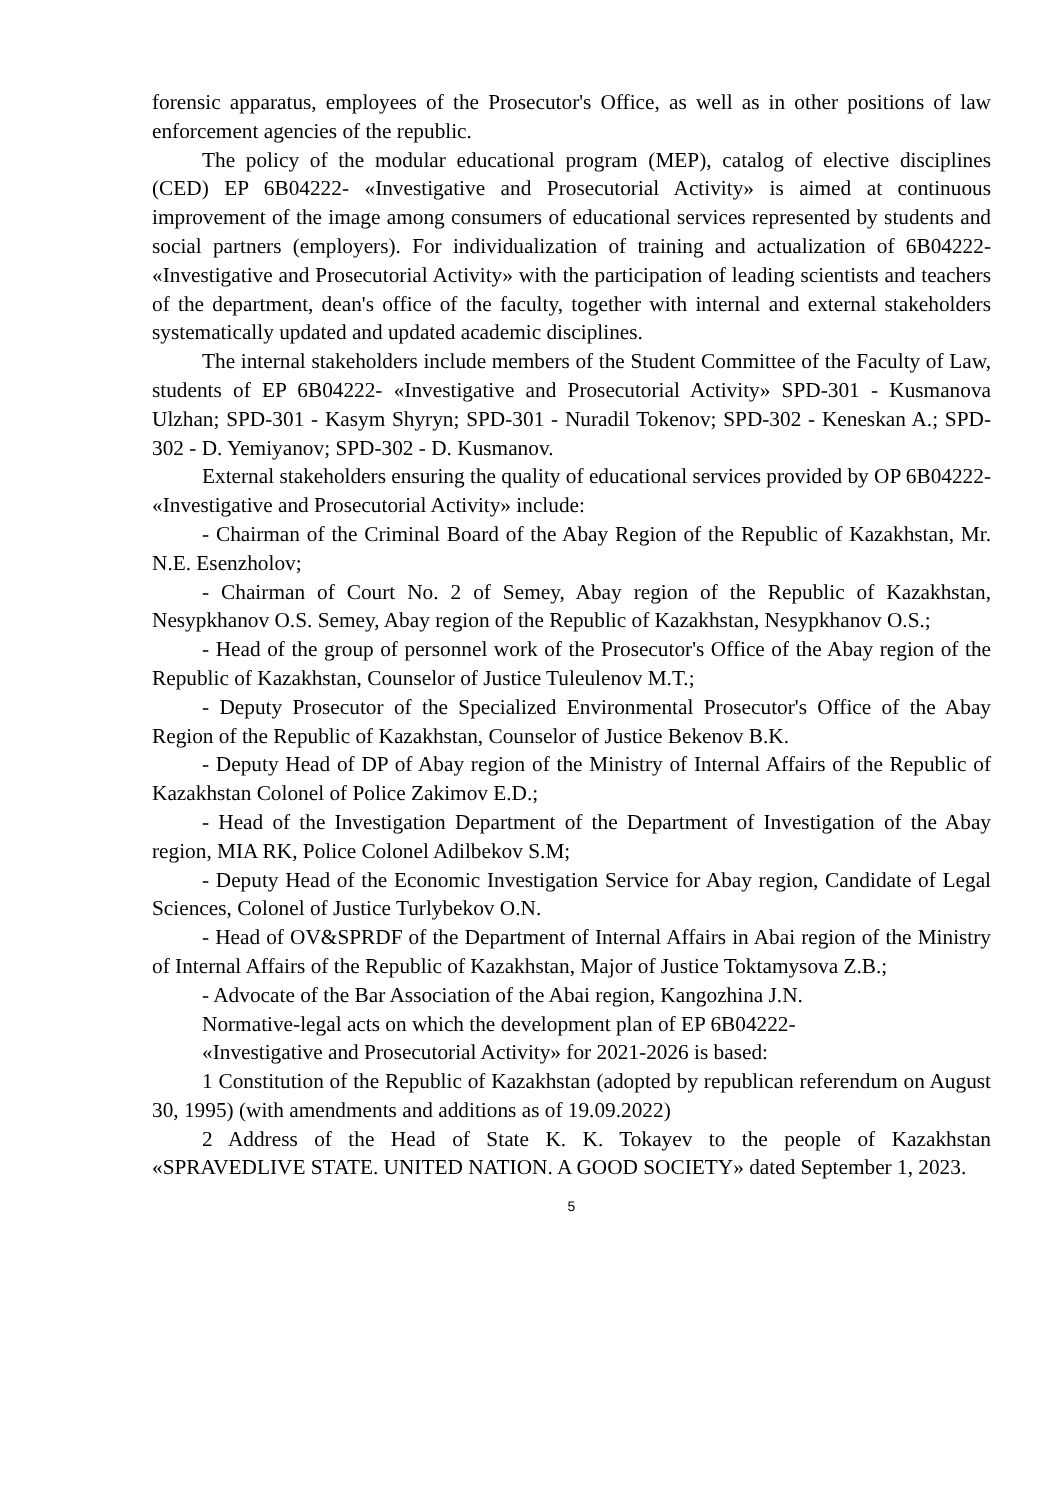forensic apparatus, employees of the Prosecutor's Office, as well as in other positions of law enforcement agencies of the republic.
The policy of the modular educational program (MEP), catalog of elective disciplines (CED) EP 6B04222- «Investigative and Prosecutorial Activity» is aimed at continuous improvement of the image among consumers of educational services represented by students and social partners (employers). For individualization of training and actualization of 6B04222- «Investigative and Prosecutorial Activity» with the participation of leading scientists and teachers of the department, dean's office of the faculty, together with internal and external stakeholders systematically updated and updated academic disciplines.
The internal stakeholders include members of the Student Committee of the Faculty of Law, students of EP 6B04222- «Investigative and Prosecutorial Activity» SPD-301 - Kusmanova Ulzhan; SPD-301 - Kasym Shyryn; SPD-301 - Nuradil Tokenov; SPD-302 - Keneskan A.; SPD-302 - D. Yemiyanov; SPD-302 - D. Kusmanov.
External stakeholders ensuring the quality of educational services provided by OP 6B04222- «Investigative and Prosecutorial Activity» include:
- Chairman of the Criminal Board of the Abay Region of the Republic of Kazakhstan, Mr. N.E. Esenzholov;
- Chairman of Court No. 2 of Semey, Abay region of the Republic of Kazakhstan, Nesypkhanov O.S. Semey, Abay region of the Republic of Kazakhstan, Nesypkhanov O.S.;
- Head of the group of personnel work of the Prosecutor's Office of the Abay region of the Republic of Kazakhstan, Counselor of Justice Tuleulenov M.T.;
- Deputy Prosecutor of the Specialized Environmental Prosecutor's Office of the Abay Region of the Republic of Kazakhstan, Counselor of Justice Bekenov B.K.
- Deputy Head of DP of Abay region of the Ministry of Internal Affairs of the Republic of Kazakhstan Colonel of Police Zakimov E.D.;
- Head of the Investigation Department of the Department of Investigation of the Abay region, MIA RK, Police Colonel Adilbekov S.M;
- Deputy Head of the Economic Investigation Service for Abay region, Candidate of Legal Sciences, Colonel of Justice Turlybekov O.N.
- Head of OV&SPRDF of the Department of Internal Affairs in Abai region of the Ministry of Internal Affairs of the Republic of Kazakhstan, Major of Justice Toktamysova Z.B.;
- Advocate of the Bar Association of the Abai region, Kangozhina J.N.
Normative-legal acts on which the development plan of EP 6B04222-
«Investigative and Prosecutorial Activity» for 2021-2026 is based:
1 Constitution of the Republic of Kazakhstan (adopted by republican referendum on August 30, 1995) (with amendments and additions as of 19.09.2022)
2 Address of the Head of State K. K. Tokayev to the people of Kazakhstan «SPRAVEDLIVE STATE. UNITED NATION. A GOOD SOCIETY» dated September 1, 2023.
5